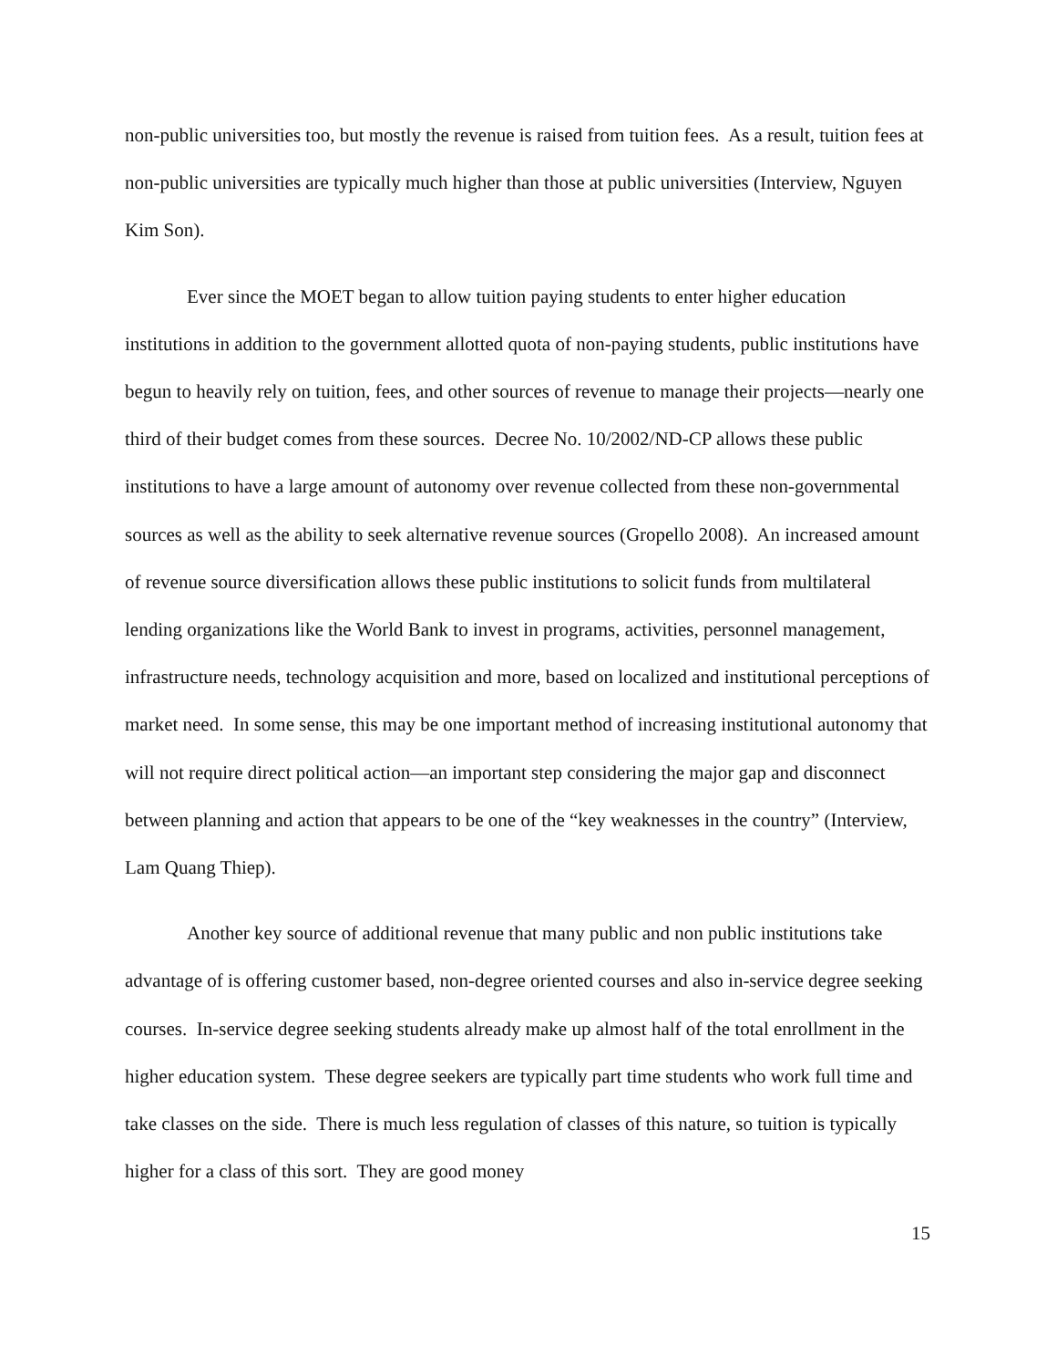non-public universities too, but mostly the revenue is raised from tuition fees. As a result, tuition fees at non-public universities are typically much higher than those at public universities (Interview, Nguyen Kim Son).
Ever since the MOET began to allow tuition paying students to enter higher education institutions in addition to the government allotted quota of non-paying students, public institutions have begun to heavily rely on tuition, fees, and other sources of revenue to manage their projects—nearly one third of their budget comes from these sources. Decree No. 10/2002/ND-CP allows these public institutions to have a large amount of autonomy over revenue collected from these non-governmental sources as well as the ability to seek alternative revenue sources (Gropello 2008). An increased amount of revenue source diversification allows these public institutions to solicit funds from multilateral lending organizations like the World Bank to invest in programs, activities, personnel management, infrastructure needs, technology acquisition and more, based on localized and institutional perceptions of market need. In some sense, this may be one important method of increasing institutional autonomy that will not require direct political action—an important step considering the major gap and disconnect between planning and action that appears to be one of the “key weaknesses in the country” (Interview, Lam Quang Thiep).
Another key source of additional revenue that many public and non public institutions take advantage of is offering customer based, non-degree oriented courses and also in-service degree seeking courses. In-service degree seeking students already make up almost half of the total enrollment in the higher education system. These degree seekers are typically part time students who work full time and take classes on the side. There is much less regulation of classes of this nature, so tuition is typically higher for a class of this sort. They are good money
15